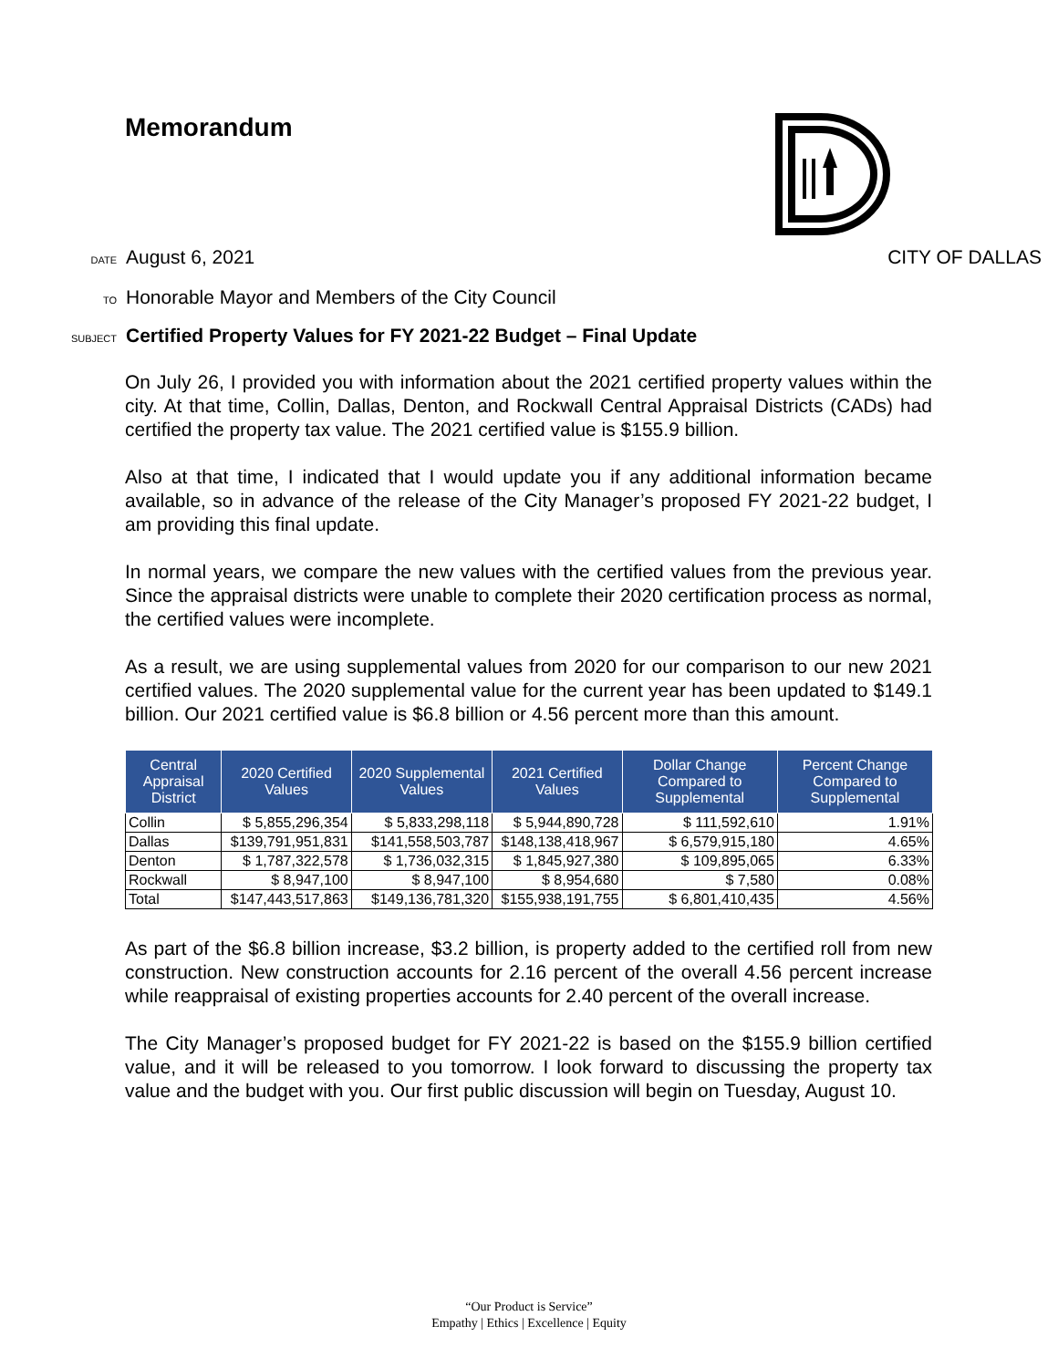Memorandum
DATE August 6, 2021 CITY OF DALLAS
TO Honorable Mayor and Members of the City Council
SUBJECT Certified Property Values for FY 2021-22 Budget – Final Update
On July 26, I provided you with information about the 2021 certified property values within the city. At that time, Collin, Dallas, Denton, and Rockwall Central Appraisal Districts (CADs) had certified the property tax value. The 2021 certified value is $155.9 billion.
Also at that time, I indicated that I would update you if any additional information became available, so in advance of the release of the City Manager’s proposed FY 2021-22 budget, I am providing this final update.
In normal years, we compare the new values with the certified values from the previous year. Since the appraisal districts were unable to complete their 2020 certification process as normal, the certified values were incomplete.
As a result, we are using supplemental values from 2020 for our comparison to our new 2021 certified values. The 2020 supplemental value for the current year has been updated to $149.1 billion. Our 2021 certified value is $6.8 billion or 4.56 percent more than this amount.
| Central Appraisal District | 2020 Certified Values | 2020 Supplemental Values | 2021 Certified Values | Dollar Change Compared to Supplemental | Percent Change Compared to Supplemental |
| --- | --- | --- | --- | --- | --- |
| Collin | $ 5,855,296,354 | $ 5,833,298,118 | $ 5,944,890,728 | $ 111,592,610 | 1.91% |
| Dallas | $139,791,951,831 | $141,558,503,787 | $148,138,418,967 | $ 6,579,915,180 | 4.65% |
| Denton | $ 1,787,322,578 | $ 1,736,032,315 | $ 1,845,927,380 | $ 109,895,065 | 6.33% |
| Rockwall | $ 8,947,100 | $ 8,947,100 | $ 8,954,680 | $ 7,580 | 0.08% |
| Total | $147,443,517,863 | $149,136,781,320 | $155,938,191,755 | $ 6,801,410,435 | 4.56% |
As part of the $6.8 billion increase, $3.2 billion, is property added to the certified roll from new construction. New construction accounts for 2.16 percent of the overall 4.56 percent increase while reappraisal of existing properties accounts for 2.40 percent of the overall increase.
The City Manager’s proposed budget for FY 2021-22 is based on the $155.9 billion certified value, and it will be released to you tomorrow. I look forward to discussing the property tax value and the budget with you. Our first public discussion will begin on Tuesday, August 10.
“Our Product is Service”
Empathy | Ethics | Excellence | Equity